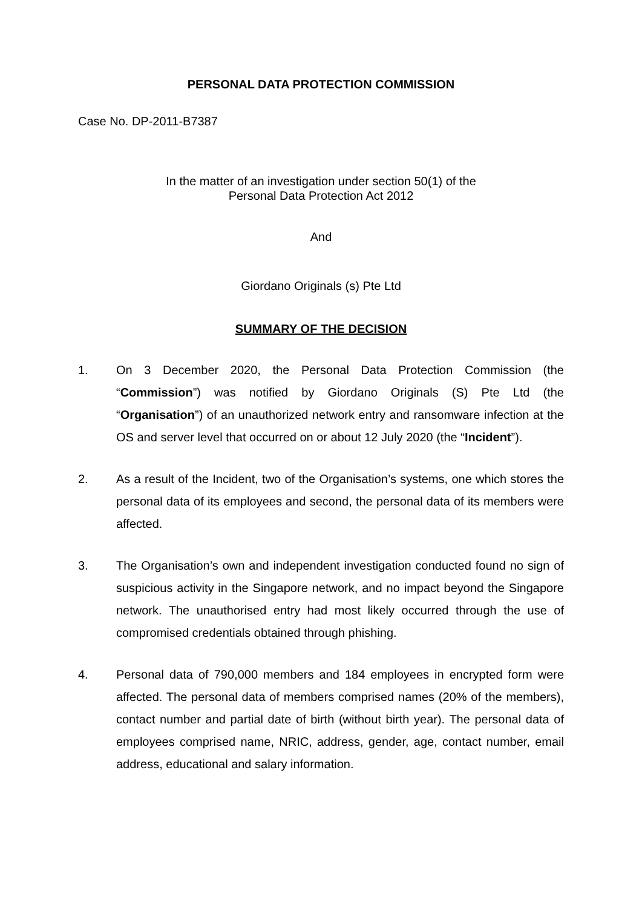PERSONAL DATA PROTECTION COMMISSION
Case No. DP-2011-B7387
In the matter of an investigation under section 50(1) of the
Personal Data Protection Act 2012
And
Giordano Originals (s) Pte Ltd
SUMMARY OF THE DECISION
1. On 3 December 2020, the Personal Data Protection Commission (the “Commission”) was notified by Giordano Originals (S) Pte Ltd (the “Organisation”) of an unauthorized network entry and ransomware infection at the OS and server level that occurred on or about 12 July 2020 (the “Incident”).
2. As a result of the Incident, two of the Organisation’s systems, one which stores the personal data of its employees and second, the personal data of its members were affected.
3. The Organisation’s own and independent investigation conducted found no sign of suspicious activity in the Singapore network, and no impact beyond the Singapore network. The unauthorised entry had most likely occurred through the use of compromised credentials obtained through phishing.
4. Personal data of 790,000 members and 184 employees in encrypted form were affected. The personal data of members comprised names (20% of the members), contact number and partial date of birth (without birth year). The personal data of employees comprised name, NRIC, address, gender, age, contact number, email address, educational and salary information.